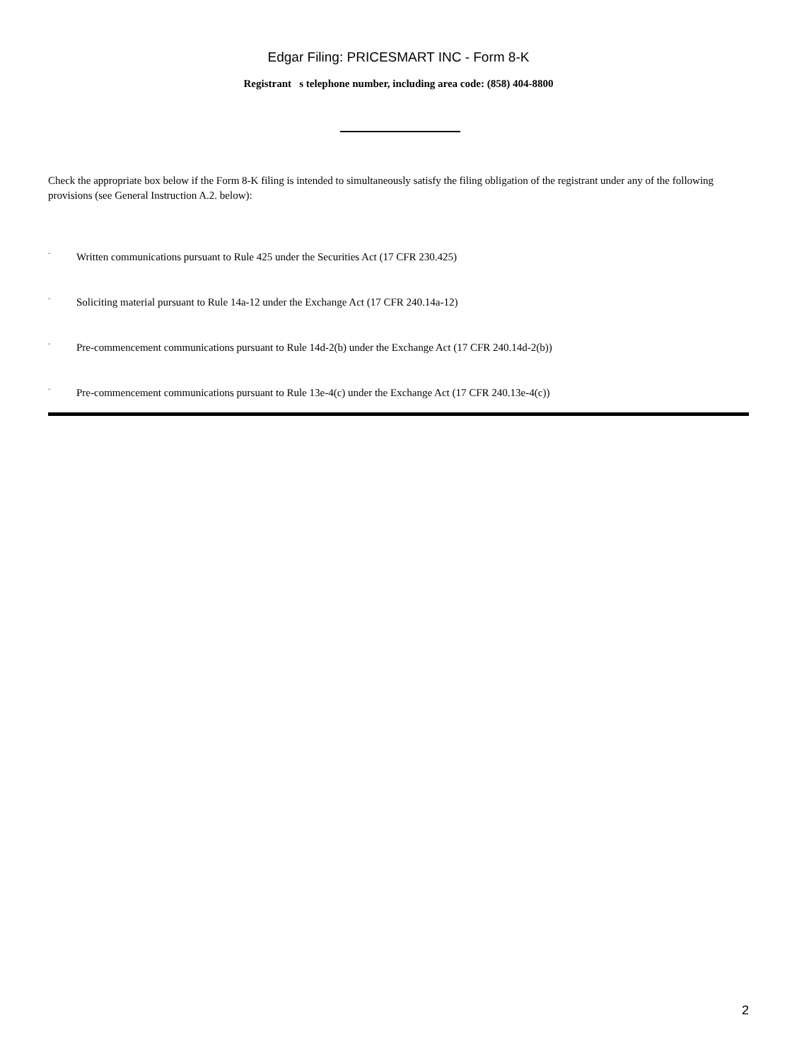Edgar Filing: PRICESMART INC - Form 8-K
Registrant s telephone number, including area code: (858) 404-8800
Check the appropriate box below if the Form 8-K filing is intended to simultaneously satisfy the filing obligation of the registrant under any of the following provisions (see General Instruction A.2. below):
¨ Written communications pursuant to Rule 425 under the Securities Act (17 CFR 230.425)
¨ Soliciting material pursuant to Rule 14a-12 under the Exchange Act (17 CFR 240.14a-12)
¨ Pre-commencement communications pursuant to Rule 14d-2(b) under the Exchange Act (17 CFR 240.14d-2(b))
¨ Pre-commencement communications pursuant to Rule 13e-4(c) under the Exchange Act (17 CFR 240.13e-4(c))
2